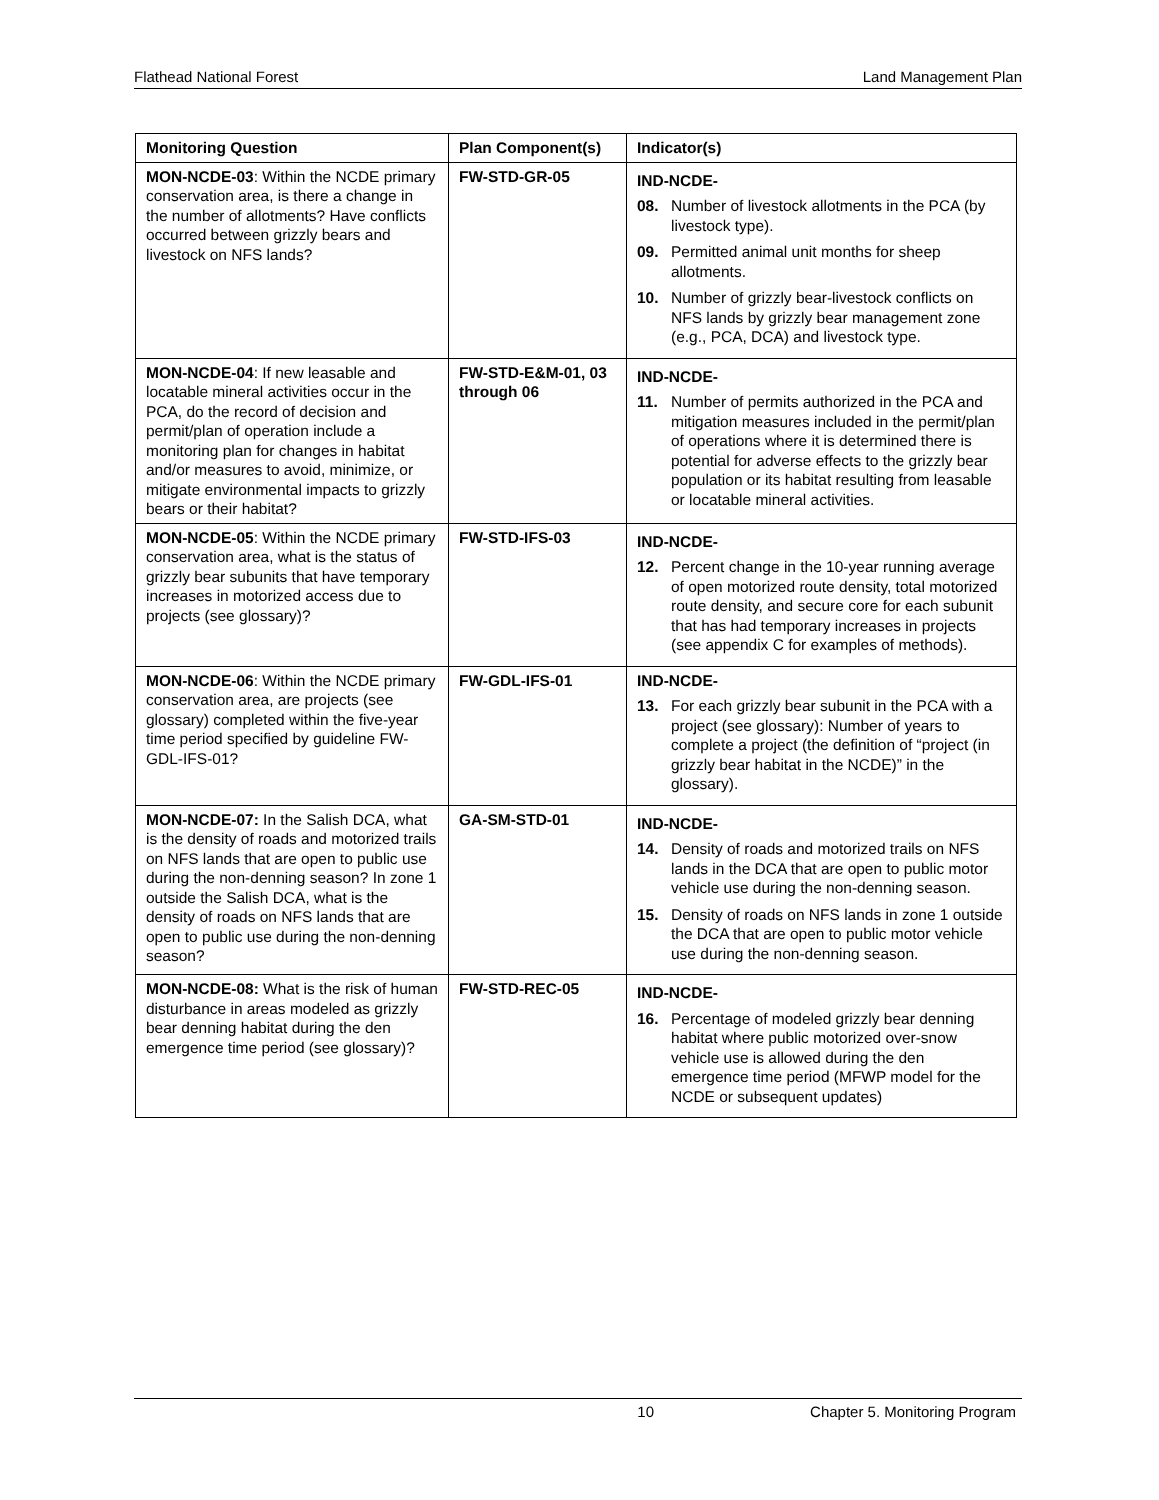Flathead National Forest Land Management Plan
| Monitoring Question | Plan Component(s) | Indicator(s) |
| --- | --- | --- |
| MON-NCDE-03 : Within the NCDE primary conservation area, is there a change in the number of allotments? Have conflicts occurred between grizzly bears and livestock on NFS lands? | FW-STD-GR-05 | IND-NCDE- 08. Number of livestock allotments in the PCA (by livestock type). 09. Permitted animal unit months for sheep allotments. 10. Number of grizzly bear-livestock conflicts on NFS lands by grizzly bear management zone (e.g., PCA, DCA) and livestock type. |
| MON-NCDE-04 : If new leasable and locatable mineral activities occur in the PCA, do the record of decision and permit/plan of operation include a monitoring plan for changes in habitat and/or measures to avoid, minimize, or mitigate environmental impacts to grizzly bears or their habitat? | FW-STD-E&M-01, 03 through 06 | IND-NCDE- 11. Number of permits authorized in the PCA and mitigation measures included in the permit/plan of operations where it is determined there is potential for adverse effects to the grizzly bear population or its habitat resulting from leasable or locatable mineral activities. |
| MON-NCDE-05 : Within the NCDE primary conservation area, what is the status of grizzly bear subunits that have temporary increases in motorized access due to projects (see glossary)? | FW-STD-IFS-03 | IND-NCDE- 12. Percent change in the 10-year running average of open motorized route density, total motorized route density, and secure core for each subunit that has had temporary increases in projects (see appendix C for examples of methods). |
| MON-NCDE-06 : Within the NCDE primary conservation area, are projects (see glossary) completed within the five-year time period specified by guideline FW-GDL-IFS-01? | FW-GDL-IFS-01 | IND-NCDE- 13. For each grizzly bear subunit in the PCA with a project (see glossary): Number of years to complete a project (the definition of “project (in grizzly bear habitat in the NCDE)” in the glossary). |
| MON-NCDE-07: In the Salish DCA, what is the density of roads and motorized trails on NFS lands that are open to public use during the non-denning season? In zone 1 outside the Salish DCA, what is the density of roads on NFS lands that are open to public use during the non-denning season? | GA-SM-STD-01 | IND-NCDE- 14. Density of roads and motorized trails on NFS lands in the DCA that are open to public motor vehicle use during the non-denning season. 15. Density of roads on NFS lands in zone 1 outside the DCA that are open to public motor vehicle use during the non-denning season. |
| MON-NCDE-08: What is the risk of human disturbance in areas modeled as grizzly bear denning habitat during the den emergence time period (see glossary)? | FW-STD-REC-05 | IND-NCDE- 16. Percentage of modeled grizzly bear denning habitat where public motorized over-snow vehicle use is allowed during the den emergence time period (MFWP model for the NCDE or subsequent updates) |
10 Chapter 5. Monitoring Program